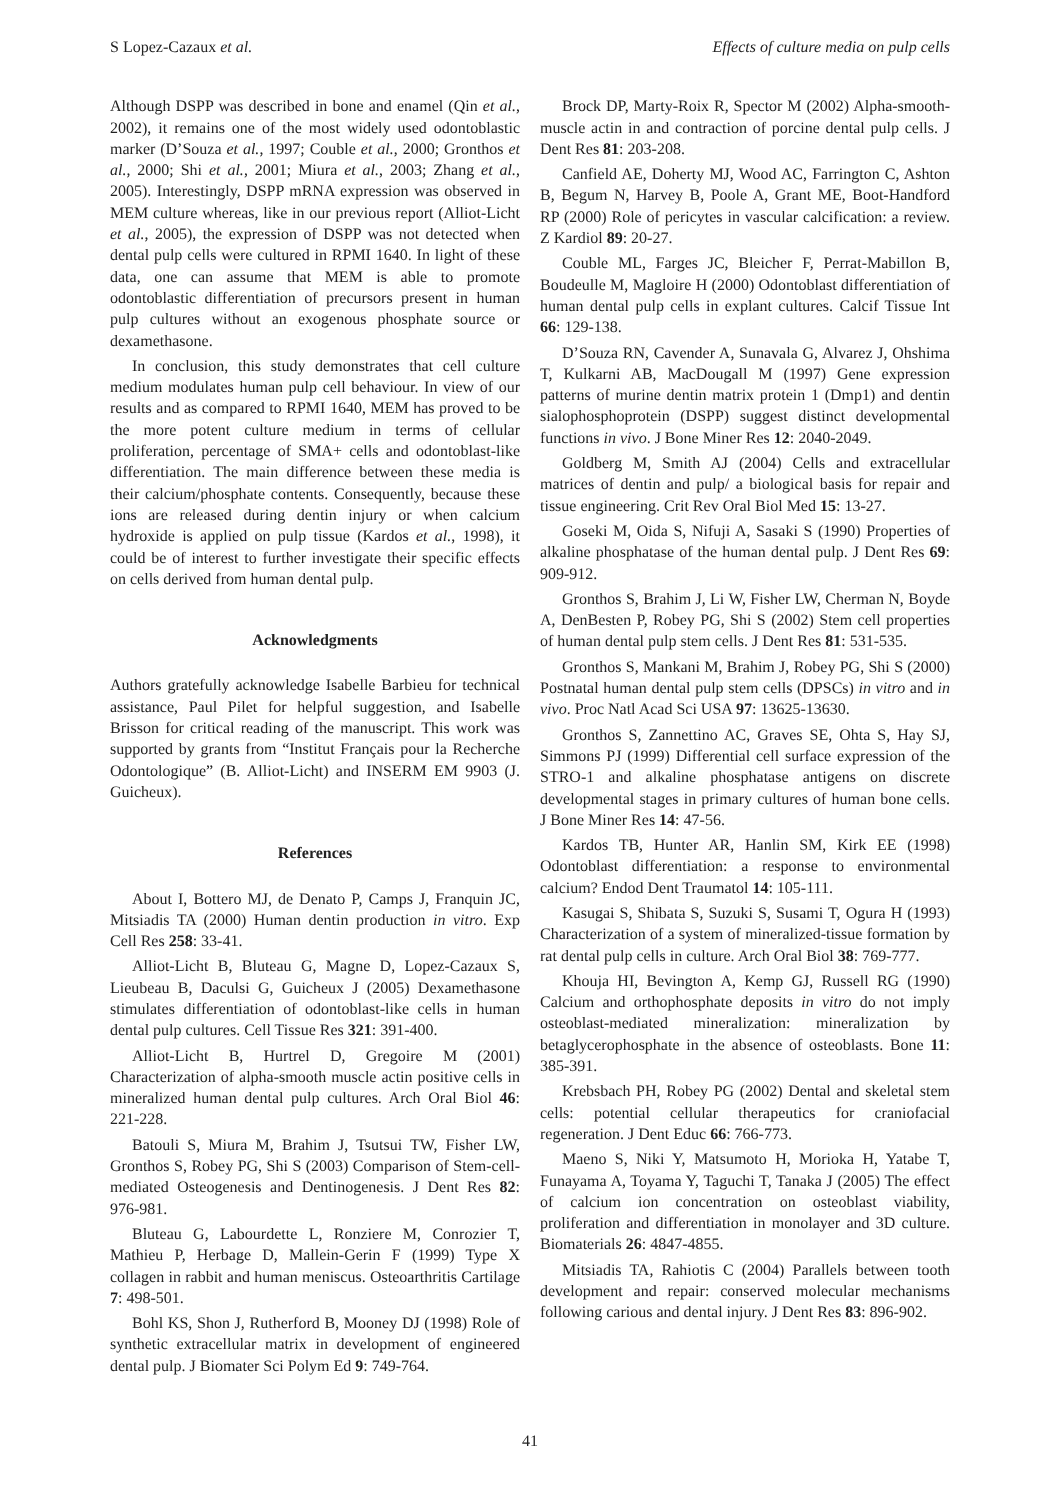S Lopez-Cazaux et al. Effects of culture media on pulp cells
Although DSPP was described in bone and enamel (Qin et al., 2002), it remains one of the most widely used odontoblastic marker (D’Souza et al., 1997; Couble et al., 2000; Gronthos et al., 2000; Shi et al., 2001; Miura et al., 2003; Zhang et al., 2005). Interestingly, DSPP mRNA expression was observed in MEM culture whereas, like in our previous report (Alliot-Licht et al., 2005), the expression of DSPP was not detected when dental pulp cells were cultured in RPMI 1640. In light of these data, one can assume that MEM is able to promote odontoblastic differentiation of precursors present in human pulp cultures without an exogenous phosphate source or dexamethasone.
In conclusion, this study demonstrates that cell culture medium modulates human pulp cell behaviour. In view of our results and as compared to RPMI 1640, MEM has proved to be the more potent culture medium in terms of cellular proliferation, percentage of SMA+ cells and odontoblast-like differentiation. The main difference between these media is their calcium/phosphate contents. Consequently, because these ions are released during dentin injury or when calcium hydroxide is applied on pulp tissue (Kardos et al., 1998), it could be of interest to further investigate their specific effects on cells derived from human dental pulp.
Acknowledgments
Authors gratefully acknowledge Isabelle Barbieu for technical assistance, Paul Pilet for helpful suggestion, and Isabelle Brisson for critical reading of the manuscript. This work was supported by grants from “Institut Français pour la Recherche Odontologique” (B. Alliot-Licht) and INSERM EM 9903 (J. Guicheux).
References
About I, Bottero MJ, de Denato P, Camps J, Franquin JC, Mitsiadis TA (2000) Human dentin production in vitro. Exp Cell Res 258: 33-41.
Alliot-Licht B, Bluteau G, Magne D, Lopez-Cazaux S, Lieubeau B, Daculsi G, Guicheux J (2005) Dexamethasone stimulates differentiation of odontoblast-like cells in human dental pulp cultures. Cell Tissue Res 321: 391-400.
Alliot-Licht B, Hurtrel D, Gregoire M (2001) Characterization of alpha-smooth muscle actin positive cells in mineralized human dental pulp cultures. Arch Oral Biol 46: 221-228.
Batouli S, Miura M, Brahim J, Tsutsui TW, Fisher LW, Gronthos S, Robey PG, Shi S (2003) Comparison of Stem-cell-mediated Osteogenesis and Dentinogenesis. J Dent Res 82: 976-981.
Bluteau G, Labourdette L, Ronziere M, Conrozier T, Mathieu P, Herbage D, Mallein-Gerin F (1999) Type X collagen in rabbit and human meniscus. Osteoarthritis Cartilage 7: 498-501.
Bohl KS, Shon J, Rutherford B, Mooney DJ (1998) Role of synthetic extracellular matrix in development of engineered dental pulp. J Biomater Sci Polym Ed 9: 749-764.
Brock DP, Marty-Roix R, Spector M (2002) Alpha-smooth-muscle actin in and contraction of porcine dental pulp cells. J Dent Res 81: 203-208.
Canfield AE, Doherty MJ, Wood AC, Farrington C, Ashton B, Begum N, Harvey B, Poole A, Grant ME, Boot-Handford RP (2000) Role of pericytes in vascular calcification: a review. Z Kardiol 89: 20-27.
Couble ML, Farges JC, Bleicher F, Perrat-Mabillon B, Boudeulle M, Magloire H (2000) Odontoblast differentiation of human dental pulp cells in explant cultures. Calcif Tissue Int 66: 129-138.
D’Souza RN, Cavender A, Sunavala G, Alvarez J, Ohshima T, Kulkarni AB, MacDougall M (1997) Gene expression patterns of murine dentin matrix protein 1 (Dmp1) and dentin sialophosphoprotein (DSPP) suggest distinct developmental functions in vivo. J Bone Miner Res 12: 2040-2049.
Goldberg M, Smith AJ (2004) Cells and extracellular matrices of dentin and pulp/ a biological basis for repair and tissue engineering. Crit Rev Oral Biol Med 15: 13-27.
Goseki M, Oida S, Nifuji A, Sasaki S (1990) Properties of alkaline phosphatase of the human dental pulp. J Dent Res 69: 909-912.
Gronthos S, Brahim J, Li W, Fisher LW, Cherman N, Boyde A, DenBesten P, Robey PG, Shi S (2002) Stem cell properties of human dental pulp stem cells. J Dent Res 81: 531-535.
Gronthos S, Mankani M, Brahim J, Robey PG, Shi S (2000) Postnatal human dental pulp stem cells (DPSCs) in vitro and in vivo. Proc Natl Acad Sci USA 97: 13625-13630.
Gronthos S, Zannettino AC, Graves SE, Ohta S, Hay SJ, Simmons PJ (1999) Differential cell surface expression of the STRO-1 and alkaline phosphatase antigens on discrete developmental stages in primary cultures of human bone cells. J Bone Miner Res 14: 47-56.
Kardos TB, Hunter AR, Hanlin SM, Kirk EE (1998) Odontoblast differentiation: a response to environmental calcium? Endod Dent Traumatol 14: 105-111.
Kasugai S, Shibata S, Suzuki S, Susami T, Ogura H (1993) Characterization of a system of mineralized-tissue formation by rat dental pulp cells in culture. Arch Oral Biol 38: 769-777.
Khouja HI, Bevington A, Kemp GJ, Russell RG (1990) Calcium and orthophosphate deposits in vitro do not imply osteoblast-mediated mineralization: mineralization by betaglycerophosphate in the absence of osteoblasts. Bone 11: 385-391.
Krebsbach PH, Robey PG (2002) Dental and skeletal stem cells: potential cellular therapeutics for craniofacial regeneration. J Dent Educ 66: 766-773.
Maeno S, Niki Y, Matsumoto H, Morioka H, Yatabe T, Funayama A, Toyama Y, Taguchi T, Tanaka J (2005) The effect of calcium ion concentration on osteoblast viability, proliferation and differentiation in monolayer and 3D culture. Biomaterials 26: 4847-4855.
Mitsiadis TA, Rahiotis C (2004) Parallels between tooth development and repair: conserved molecular mechanisms following carious and dental injury. J Dent Res 83: 896-902.
41